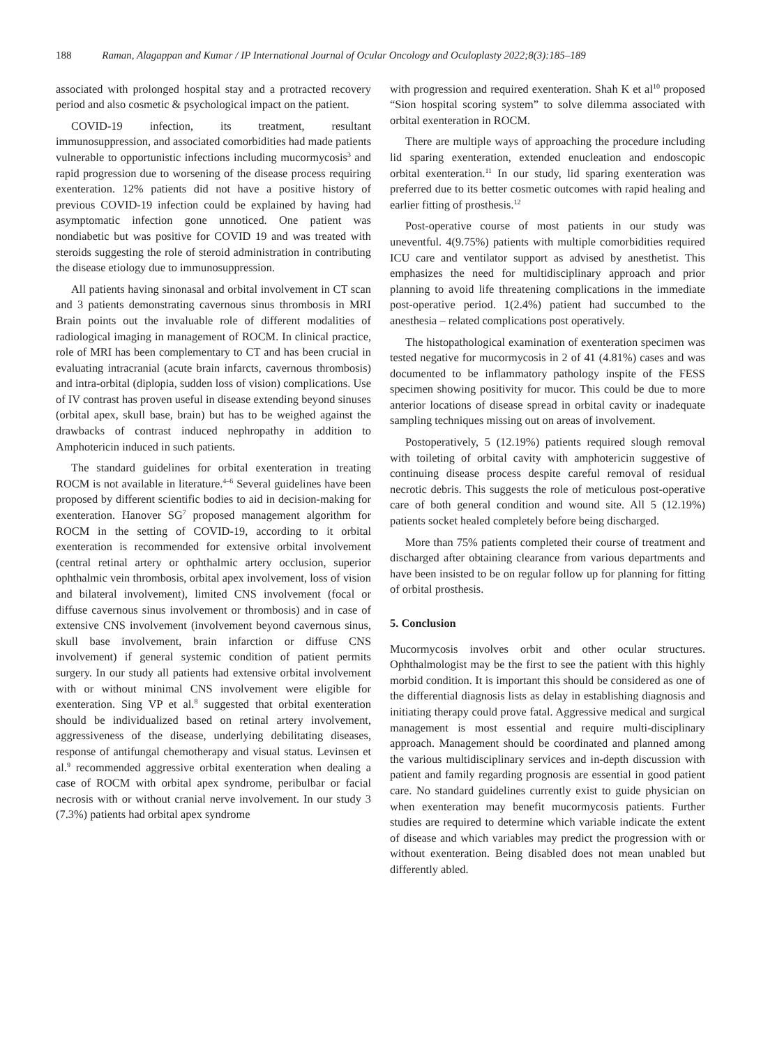188 Raman, Alagappan and Kumar / IP International Journal of Ocular Oncology and Oculoplasty 2022;8(3):185–189
associated with prolonged hospital stay and a protracted recovery period and also cosmetic & psychological impact on the patient.
COVID-19 infection, its treatment, resultant immunosuppression, and associated comorbidities had made patients vulnerable to opportunistic infections including mucormycosis<sup>3</sup> and rapid progression due to worsening of the disease process requiring exenteration. 12% patients did not have a positive history of previous COVID-19 infection could be explained by having had asymptomatic infection gone unnoticed. One patient was nondiabetic but was positive for COVID 19 and was treated with steroids suggesting the role of steroid administration in contributing the disease etiology due to immunosuppression.
All patients having sinonasal and orbital involvement in CT scan and 3 patients demonstrating cavernous sinus thrombosis in MRI Brain points out the invaluable role of different modalities of radiological imaging in management of ROCM. In clinical practice, role of MRI has been complementary to CT and has been crucial in evaluating intracranial (acute brain infarcts, cavernous thrombosis) and intra-orbital (diplopia, sudden loss of vision) complications. Use of IV contrast has proven useful in disease extending beyond sinuses (orbital apex, skull base, brain) but has to be weighed against the drawbacks of contrast induced nephropathy in addition to Amphotericin induced in such patients.
The standard guidelines for orbital exenteration in treating ROCM is not available in literature.<sup>4–6</sup> Several guidelines have been proposed by different scientific bodies to aid in decision-making for exenteration. Hanover SG<sup>7</sup> proposed management algorithm for ROCM in the setting of COVID-19, according to it orbital exenteration is recommended for extensive orbital involvement (central retinal artery or ophthalmic artery occlusion, superior ophthalmic vein thrombosis, orbital apex involvement, loss of vision and bilateral involvement), limited CNS involvement (focal or diffuse cavernous sinus involvement or thrombosis) and in case of extensive CNS involvement (involvement beyond cavernous sinus, skull base involvement, brain infarction or diffuse CNS involvement) if general systemic condition of patient permits surgery. In our study all patients had extensive orbital involvement with or without minimal CNS involvement were eligible for exenteration. Sing VP et al.<sup>8</sup> suggested that orbital exenteration should be individualized based on retinal artery involvement, aggressiveness of the disease, underlying debilitating diseases, response of antifungal chemotherapy and visual status. Levinsen et al.<sup>9</sup> recommended aggressive orbital exenteration when dealing a case of ROCM with orbital apex syndrome, peribulbar or facial necrosis with or without cranial nerve involvement. In our study 3 (7.3%) patients had orbital apex syndrome
with progression and required exenteration. Shah K et al<sup>10</sup> proposed “Sion hospital scoring system” to solve dilemma associated with orbital exenteration in ROCM.
There are multiple ways of approaching the procedure including lid sparing exenteration, extended enucleation and endoscopic orbital exenteration.<sup>11</sup> In our study, lid sparing exenteration was preferred due to its better cosmetic outcomes with rapid healing and earlier fitting of prosthesis.<sup>12</sup>
Post-operative course of most patients in our study was uneventful. 4(9.75%) patients with multiple comorbidities required ICU care and ventilator support as advised by anesthetist. This emphasizes the need for multidisciplinary approach and prior planning to avoid life threatening complications in the immediate post-operative period. 1(2.4%) patient had succumbed to the anesthesia – related complications post operatively.
The histopathological examination of exenteration specimen was tested negative for mucormycosis in 2 of 41 (4.81%) cases and was documented to be inflammatory pathology inspite of the FESS specimen showing positivity for mucor. This could be due to more anterior locations of disease spread in orbital cavity or inadequate sampling techniques missing out on areas of involvement.
Postoperatively, 5 (12.19%) patients required slough removal with toileting of orbital cavity with amphotericin suggestive of continuing disease process despite careful removal of residual necrotic debris. This suggests the role of meticulous post-operative care of both general condition and wound site. All 5 (12.19%) patients socket healed completely before being discharged.
More than 75% patients completed their course of treatment and discharged after obtaining clearance from various departments and have been insisted to be on regular follow up for planning for fitting of orbital prosthesis.
5. Conclusion
Mucormycosis involves orbit and other ocular structures. Ophthalmologist may be the first to see the patient with this highly morbid condition. It is important this should be considered as one of the differential diagnosis lists as delay in establishing diagnosis and initiating therapy could prove fatal. Aggressive medical and surgical management is most essential and require multi-disciplinary approach. Management should be coordinated and planned among the various multidisciplinary services and in-depth discussion with patient and family regarding prognosis are essential in good patient care. No standard guidelines currently exist to guide physician on when exenteration may benefit mucormycosis patients. Further studies are required to determine which variable indicate the extent of disease and which variables may predict the progression with or without exenteration. Being disabled does not mean unabled but differently abled.